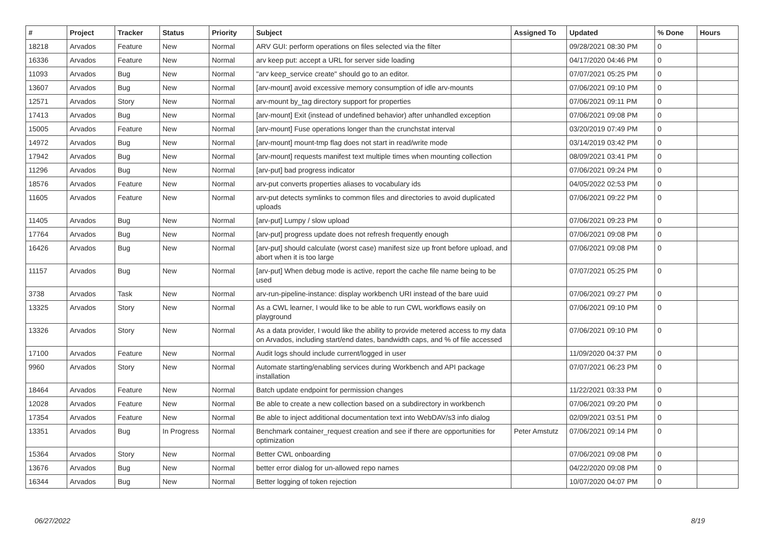| # | Project | Tracker | Status | Priority | Subject | Assigned To | Updated | % Done | Hours |
| --- | --- | --- | --- | --- | --- | --- | --- | --- | --- |
| 18218 | Arvados | Feature | New | Normal | ARV GUI: perform operations on files selected via the filter | | 09/28/2021 08:30 PM | 0 | |
| 16336 | Arvados | Feature | New | Normal | arv keep put: accept a URL for server side loading | | 04/17/2020 04:46 PM | 0 | |
| 11093 | Arvados | Bug | New | Normal | "arv keep_service create" should go to an editor. | | 07/07/2021 05:25 PM | 0 | |
| 13607 | Arvados | Bug | New | Normal | [arv-mount] avoid excessive memory consumption of idle arv-mounts | | 07/06/2021 09:10 PM | 0 | |
| 12571 | Arvados | Story | New | Normal | arv-mount by_tag directory support for properties | | 07/06/2021 09:11 PM | 0 | |
| 17413 | Arvados | Bug | New | Normal | [arv-mount] Exit (instead of undefined behavior) after unhandled exception | | 07/06/2021 09:08 PM | 0 | |
| 15005 | Arvados | Feature | New | Normal | [arv-mount] Fuse operations longer than the crunchstat interval | | 03/20/2019 07:49 PM | 0 | |
| 14972 | Arvados | Bug | New | Normal | [arv-mount] mount-tmp flag does not start in read/write mode | | 03/14/2019 03:42 PM | 0 | |
| 17942 | Arvados | Bug | New | Normal | [arv-mount] requests manifest text multiple times when mounting collection | | 08/09/2021 03:41 PM | 0 | |
| 11296 | Arvados | Bug | New | Normal | [arv-put] bad progress indicator | | 07/06/2021 09:24 PM | 0 | |
| 18576 | Arvados | Feature | New | Normal | arv-put converts properties aliases to vocabulary ids | | 04/05/2022 02:53 PM | 0 | |
| 11605 | Arvados | Feature | New | Normal | arv-put detects symlinks to common files and directories to avoid duplicated uploads | | 07/06/2021 09:22 PM | 0 | |
| 11405 | Arvados | Bug | New | Normal | [arv-put] Lumpy / slow upload | | 07/06/2021 09:23 PM | 0 | |
| 17764 | Arvados | Bug | New | Normal | [arv-put] progress update does not refresh frequently enough | | 07/06/2021 09:08 PM | 0 | |
| 16426 | Arvados | Bug | New | Normal | [arv-put] should calculate (worst case) manifest size up front before upload, and abort when it is too large | | 07/06/2021 09:08 PM | 0 | |
| 11157 | Arvados | Bug | New | Normal | [arv-put] When debug mode is active, report the cache file name being to be used | | 07/07/2021 05:25 PM | 0 | |
| 3738 | Arvados | Task | New | Normal | arv-run-pipeline-instance: display workbench URI instead of the bare uuid | | 07/06/2021 09:27 PM | 0 | |
| 13325 | Arvados | Story | New | Normal | As a CWL learner, I would like to be able to run CWL workflows easily on playground | | 07/06/2021 09:10 PM | 0 | |
| 13326 | Arvados | Story | New | Normal | As a data provider, I would like the ability to provide metered access to my data on Arvados, including start/end dates, bandwidth caps, and % of file accessed | | 07/06/2021 09:10 PM | 0 | |
| 17100 | Arvados | Feature | New | Normal | Audit logs should include current/logged in user | | 11/09/2020 04:37 PM | 0 | |
| 9960 | Arvados | Story | New | Normal | Automate starting/enabling services during Workbench and API package installation | | 07/07/2021 06:23 PM | 0 | |
| 18464 | Arvados | Feature | New | Normal | Batch update endpoint for permission changes | | 11/22/2021 03:33 PM | 0 | |
| 12028 | Arvados | Feature | New | Normal | Be able to create a new collection based on a subdirectory in workbench | | 07/06/2021 09:20 PM | 0 | |
| 17354 | Arvados | Feature | New | Normal | Be able to inject additional documentation text into WebDAV/s3 info dialog | | 02/09/2021 03:51 PM | 0 | |
| 13351 | Arvados | Bug | In Progress | Normal | Benchmark container_request creation and see if there are opportunities for optimization | Peter Amstutz | 07/06/2021 09:14 PM | 0 | |
| 15364 | Arvados | Story | New | Normal | Better CWL onboarding | | 07/06/2021 09:08 PM | 0 | |
| 13676 | Arvados | Bug | New | Normal | better error dialog for un-allowed repo names | | 04/22/2020 09:08 PM | 0 | |
| 16344 | Arvados | Bug | New | Normal | Better logging of token rejection | | 10/07/2020 04:07 PM | 0 | |
06/27/2022 8/19